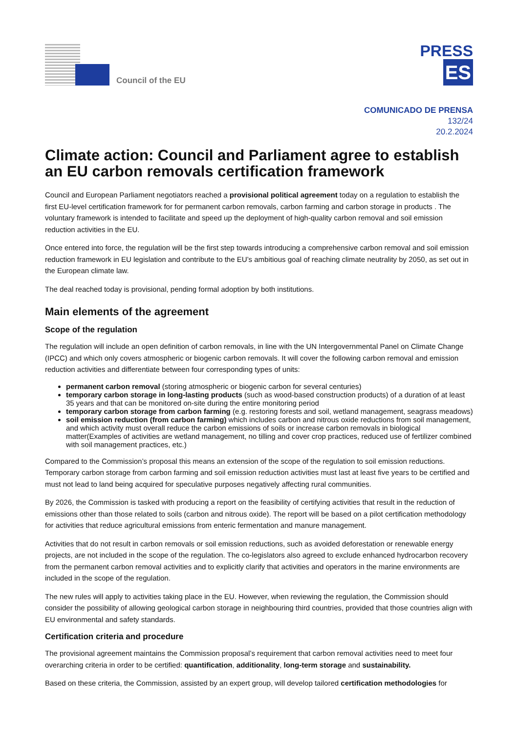Council of the EU
PRESS
ES
COMUNICADO DE PRENSA
132/24
20.2.2024
Climate action: Council and Parliament agree to establish an EU carbon removals certification framework
Council and European Parliament negotiators reached a provisional political agreement today on a regulation to establish the first EU-level certification framework for for permanent carbon removals, carbon farming and carbon storage in products . The voluntary framework is intended to facilitate and speed up the deployment of high-quality carbon removal and soil emission reduction activities in the EU.
Once entered into force, the regulation will be the first step towards introducing a comprehensive carbon removal and soil emission reduction framework in EU legislation and contribute to the EU’s ambitious goal of reaching climate neutrality by 2050, as set out in the European climate law.
The deal reached today is provisional, pending formal adoption by both institutions.
Main elements of the agreement
Scope of the regulation
The regulation will include an open definition of carbon removals, in line with the UN Intergovernmental Panel on Climate Change (IPCC) and which only covers atmospheric or biogenic carbon removals. It will cover the following carbon removal and emission reduction activities and differentiate between four corresponding types of units:
permanent carbon removal (storing atmospheric or biogenic carbon for several centuries)
temporary carbon storage in long-lasting products (such as wood-based construction products) of a duration of at least 35 years and that can be monitored on-site during the entire monitoring period
temporary carbon storage from carbon farming (e.g. restoring forests and soil, wetland management, seagrass meadows)
soil emission reduction (from carbon farming) which includes carbon and nitrous oxide reductions from soil management, and which activity must overall reduce the carbon emissions of soils or increase carbon removals in biological matter(Examples of activities are wetland management, no tilling and cover crop practices, reduced use of fertilizer combined with soil management practices, etc.)
Compared to the Commission’s proposal this means an extension of the scope of the regulation to soil emission reductions. Temporary carbon storage from carbon farming and soil emission reduction activities must last at least five years to be certified and must not lead to land being acquired for speculative purposes negatively affecting rural communities.
By 2026, the Commission is tasked with producing a report on the feasibility of certifying activities that result in the reduction of emissions other than those related to soils (carbon and nitrous oxide). The report will be based on a pilot certification methodology for activities that reduce agricultural emissions from enteric fermentation and manure management.
Activities that do not result in carbon removals or soil emission reductions, such as avoided deforestation or renewable energy projects, are not included in the scope of the regulation. The co-legislators also agreed to exclude enhanced hydrocarbon recovery from the permanent carbon removal activities and to explicitly clarify that activities and operators in the marine environments are included in the scope of the regulation.
The new rules will apply to activities taking place in the EU. However, when reviewing the regulation, the Commission should consider the possibility of allowing geological carbon storage in neighbouring third countries, provided that those countries align with EU environmental and safety standards.
Certification criteria and procedure
The provisional agreement maintains the Commission proposal’s requirement that carbon removal activities need to meet four overarching criteria in order to be certified: quantification, additionality, long-term storage and sustainability.
Based on these criteria, the Commission, assisted by an expert group, will develop tailored certification methodologies for